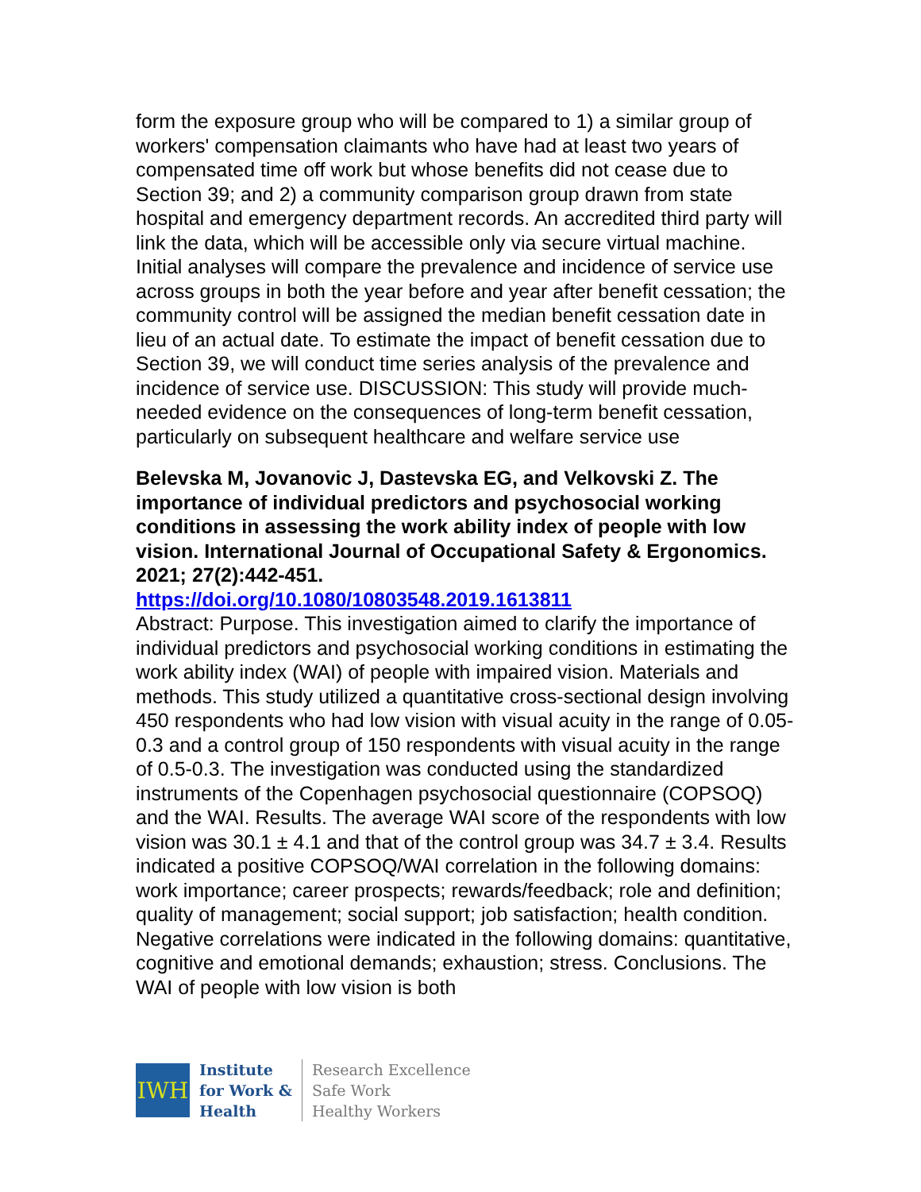form the exposure group who will be compared to 1) a similar group of workers' compensation claimants who have had at least two years of compensated time off work but whose benefits did not cease due to Section 39; and 2) a community comparison group drawn from state hospital and emergency department records. An accredited third party will link the data, which will be accessible only via secure virtual machine. Initial analyses will compare the prevalence and incidence of service use across groups in both the year before and year after benefit cessation; the community control will be assigned the median benefit cessation date in lieu of an actual date. To estimate the impact of benefit cessation due to Section 39, we will conduct time series analysis of the prevalence and incidence of service use. DISCUSSION: This study will provide much-needed evidence on the consequences of long-term benefit cessation, particularly on subsequent healthcare and welfare service use
Belevska M, Jovanovic J, Dastevska EG, and Velkovski Z. The importance of individual predictors and psychosocial working conditions in assessing the work ability index of people with low vision. International Journal of Occupational Safety & Ergonomics. 2021; 27(2):442-451.
https://doi.org/10.1080/10803548.2019.1613811
Abstract: Purpose. This investigation aimed to clarify the importance of individual predictors and psychosocial working conditions in estimating the work ability index (WAI) of people with impaired vision. Materials and methods. This study utilized a quantitative cross-sectional design involving 450 respondents who had low vision with visual acuity in the range of 0.05-0.3 and a control group of 150 respondents with visual acuity in the range of 0.5-0.3. The investigation was conducted using the standardized instruments of the Copenhagen psychosocial questionnaire (COPSOQ) and the WAI. Results. The average WAI score of the respondents with low vision was 30.1 ± 4.1 and that of the control group was 34.7 ± 3.4. Results indicated a positive COPSOQ/WAI correlation in the following domains: work importance; career prospects; rewards/feedback; role and definition; quality of management; social support; job satisfaction; health condition. Negative correlations were indicated in the following domains: quantitative, cognitive and emotional demands; exhaustion; stress. Conclusions. The WAI of people with low vision is both
IWH
Institute
for Work &
Health
Research Excellence
Safe Work
Healthy Workers